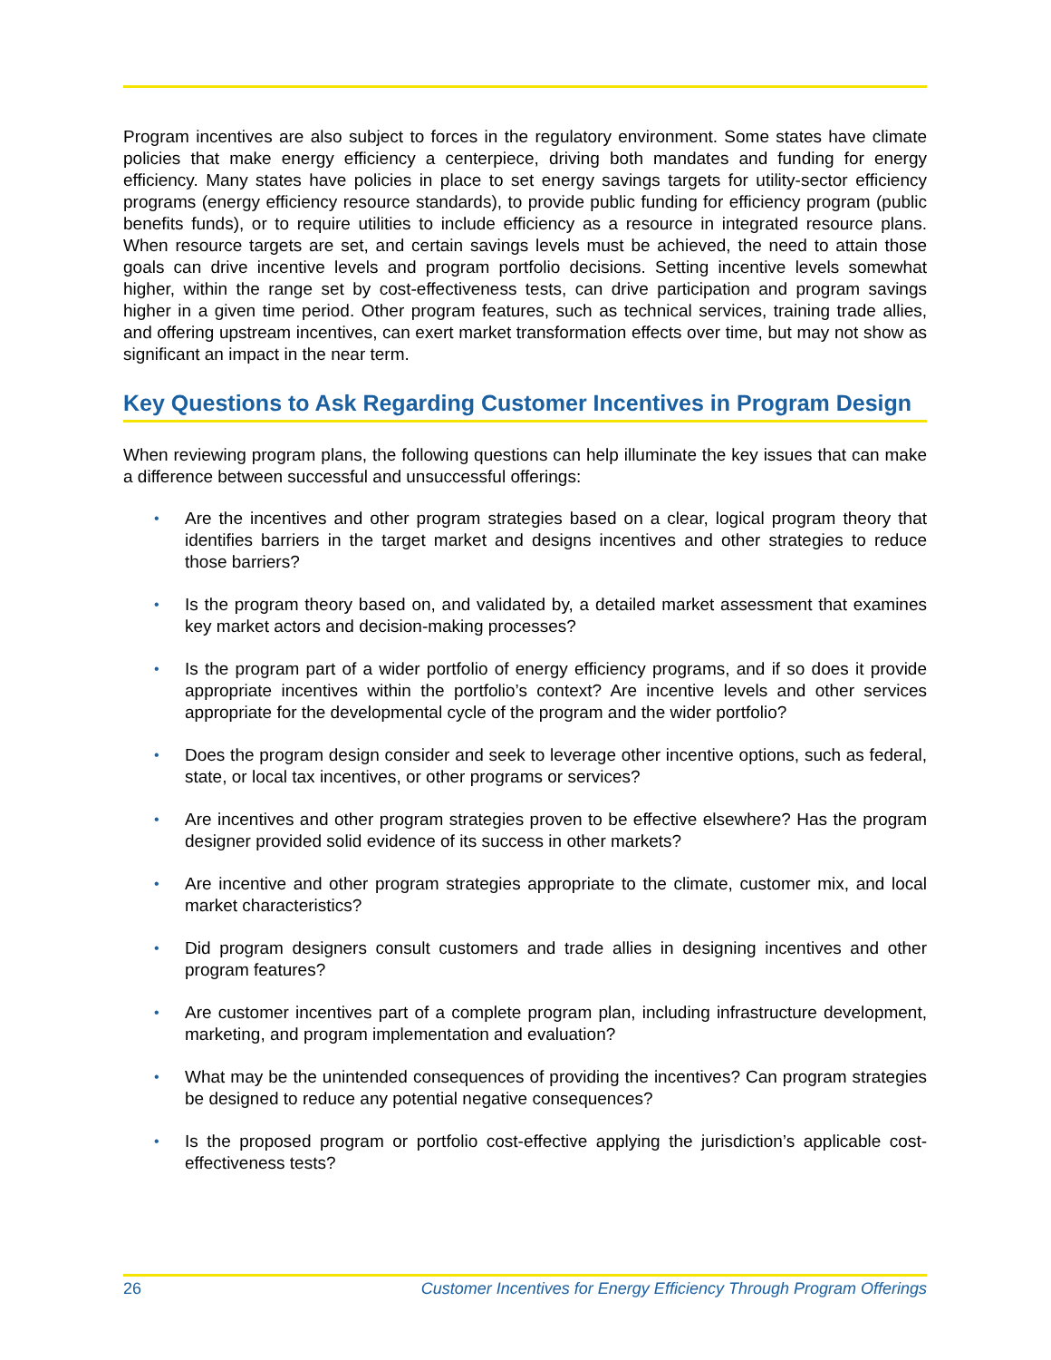Program incentives are also subject to forces in the regulatory environment. Some states have climate policies that make energy efficiency a centerpiece, driving both mandates and funding for energy efficiency. Many states have policies in place to set energy savings targets for utility-sector efficiency programs (energy efficiency resource standards), to provide public funding for efficiency program (public benefits funds), or to require utilities to include efficiency as a resource in integrated resource plans. When resource targets are set, and certain savings levels must be achieved, the need to attain those goals can drive incentive levels and program portfolio decisions. Setting incentive levels somewhat higher, within the range set by cost-effectiveness tests, can drive participation and program savings higher in a given time period. Other program features, such as technical services, training trade allies, and offering upstream incentives, can exert market transformation effects over time, but may not show as significant an impact in the near term.
Key Questions to Ask Regarding Customer Incentives in Program Design
When reviewing program plans, the following questions can help illuminate the key issues that can make a difference between successful and unsuccessful offerings:
• Are the incentives and other program strategies based on a clear, logical program theory that identifies barriers in the target market and designs incentives and other strategies to reduce those barriers?
• Is the program theory based on, and validated by, a detailed market assessment that examines key market actors and decision-making processes?
• Is the program part of a wider portfolio of energy efficiency programs, and if so does it provide appropriate incentives within the portfolio’s context? Are incentive levels and other services appropriate for the developmental cycle of the program and the wider portfolio?
• Does the program design consider and seek to leverage other incentive options, such as federal, state, or local tax incentives, or other programs or services?
• Are incentives and other program strategies proven to be effective elsewhere? Has the program designer provided solid evidence of its success in other markets?
• Are incentive and other program strategies appropriate to the climate, customer mix, and local market characteristics?
• Did program designers consult customers and trade allies in designing incentives and other program features?
• Are customer incentives part of a complete program plan, including infrastructure development, marketing, and program implementation and evaluation?
• What may be the unintended consequences of providing the incentives? Can program strategies be designed to reduce any potential negative consequences?
• Is the proposed program or portfolio cost-effective applying the jurisdiction’s applicable cost-effectiveness tests?
26 Customer Incentives for Energy Efficiency Through Program Offerings